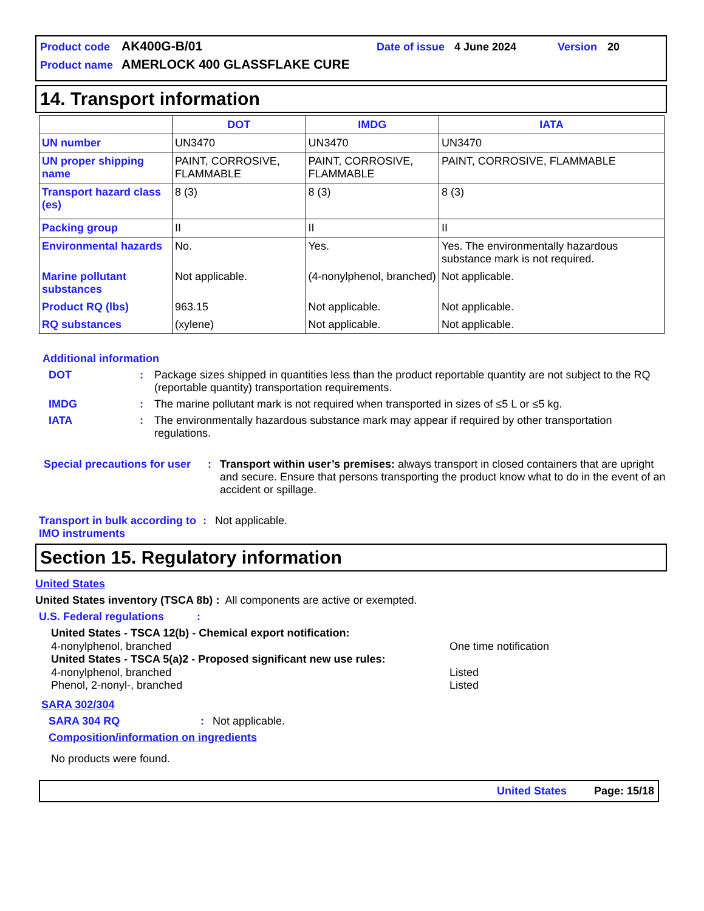Product code AK400G-B/01 Date of issue 4 June 2024 Version 20
Product name AMERLOCK 400 GLASSFLAKE CURE
14. Transport information
| | DOT | IMDG | IATA |
| --- | --- | --- | --- |
| UN number | UN3470 | UN3470 | UN3470 |
| UN proper shipping name | PAINT, CORROSIVE, FLAMMABLE | PAINT, CORROSIVE, FLAMMABLE | PAINT, CORROSIVE, FLAMMABLE |
| Transport hazard class (es) | 8 (3) | 8 (3) | 8 (3) |
| Packing group | II | II | II |
| Environmental hazards | No. | Yes. | Yes. The environmentally hazardous substance mark is not required. |
| Marine pollutant substances | Not applicable. | (4-nonylphenol, branched) | Not applicable. |
| Product RQ (lbs) | 963.15 | Not applicable. | Not applicable. |
| RQ substances | (xylene) | Not applicable. | Not applicable. |
Additional information
DOT: Package sizes shipped in quantities less than the product reportable quantity are not subject to the RQ (reportable quantity) transportation requirements.
IMDG: The marine pollutant mark is not required when transported in sizes of ≤5 L or ≤5 kg.
IATA: The environmentally hazardous substance mark may appear if required by other transportation regulations.
Special precautions for user: Transport within user’s premises: always transport in closed containers that are upright and secure. Ensure that persons transporting the product know what to do in the event of an accident or spillage.
Transport in bulk according to IMO instruments: Not applicable.
Section 15. Regulatory information
United States
United States inventory (TSCA 8b) : All components are active or exempted.
U.S. Federal regulations:
United States - TSCA 12(b) - Chemical export notification:
4-nonylphenol, branched One time notification
United States - TSCA 5(a)2 - Proposed significant new use rules:
4-nonylphenol, branched Listed
Phenol, 2-nonyl-, branched Listed
SARA 302/304
SARA 304 RQ: Not applicable.
Composition/information on ingredients
No products were found.
United States Page: 15/18